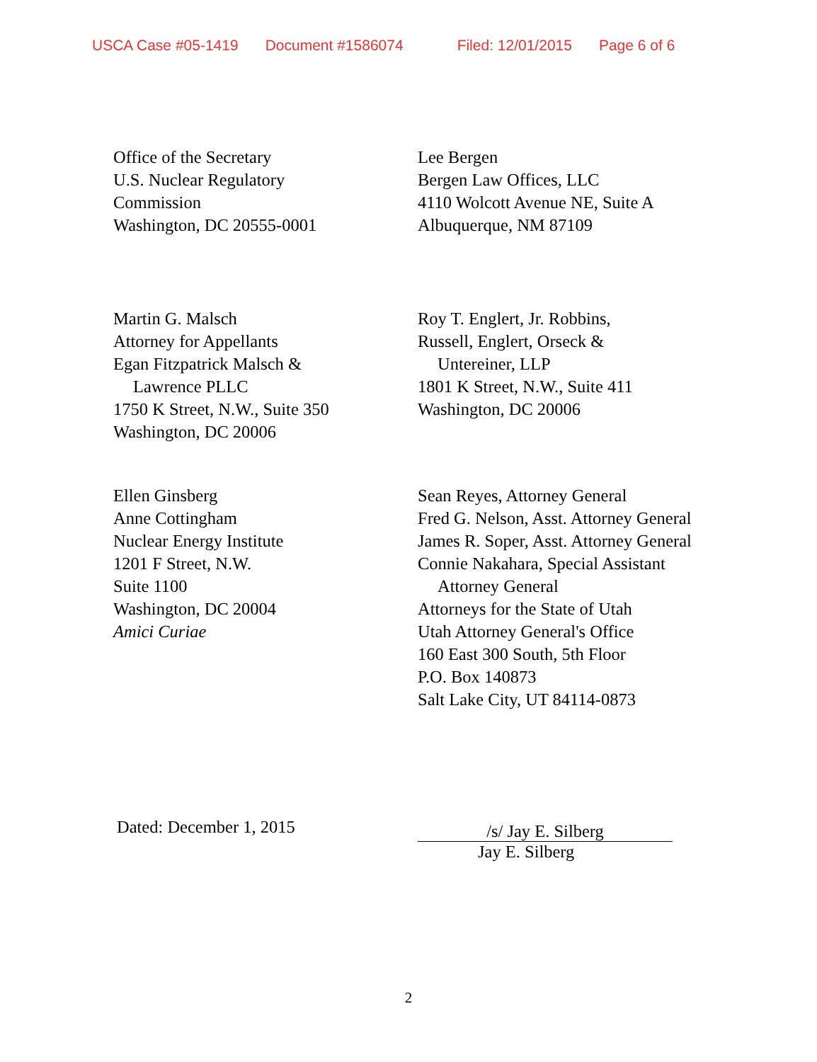USCA Case #05-1419 Document #1586074 Filed: 12/01/2015 Page 6 of 6
Office of the Secretary
U.S. Nuclear Regulatory
Commission
Washington, DC 20555-0001
Lee Bergen
Bergen Law Offices, LLC
4110 Wolcott Avenue NE, Suite A
Albuquerque, NM 87109
Martin G. Malsch
Attorney for Appellants
Egan Fitzpatrick Malsch &
Lawrence PLLC
1750 K Street, N.W., Suite 350
Washington, DC 20006
Roy T. Englert, Jr. Robbins,
Russell, Englert, Orseck &
Untereiner, LLP
1801 K Street, N.W., Suite 411
Washington, DC 20006
Ellen Ginsberg
Anne Cottingham
Nuclear Energy Institute
1201 F Street, N.W.
Suite 1100
Washington, DC 20004
Amici Curiae
Sean Reyes, Attorney General
Fred G. Nelson, Asst. Attorney General
James R. Soper, Asst. Attorney General
Connie Nakahara, Special Assistant
Attorney General
Attorneys for the State of Utah
Utah Attorney General's Office
160 East 300 South, 5th Floor
P.O. Box 140873
Salt Lake City, UT 84114-0873
Dated: December 1, 2015
/s/ Jay E. Silberg
Jay E. Silberg
2